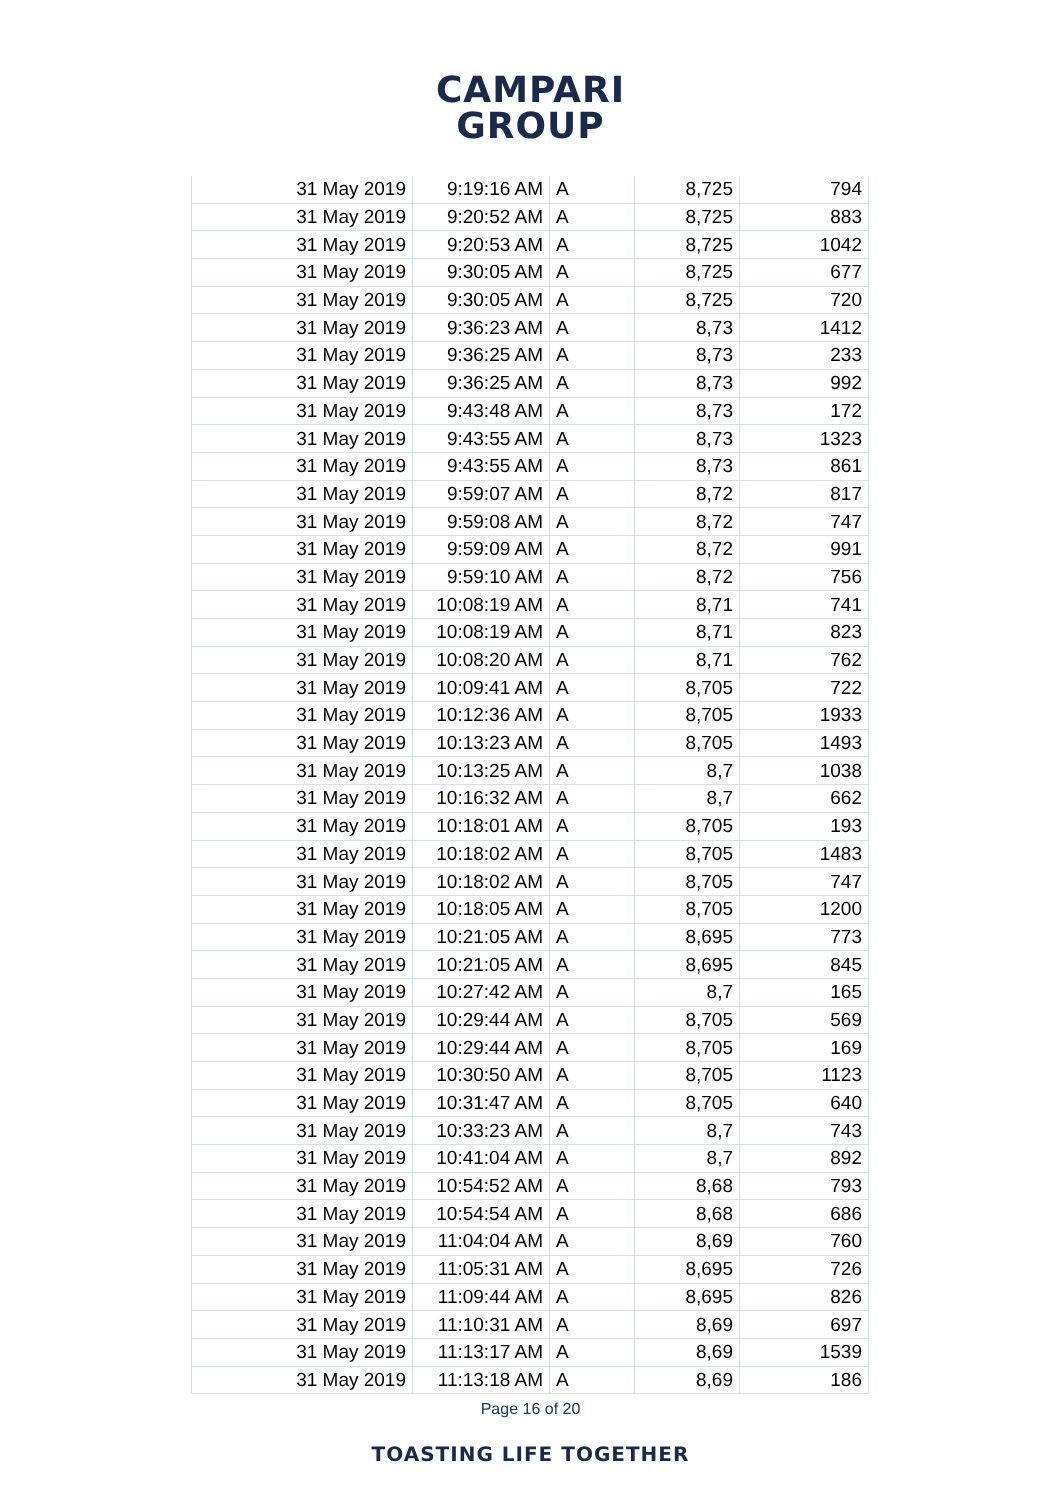CAMPARI
GROUP
| 31 May 2019 | 9:19:16 AM | A | 8,725 | 794 |
| 31 May 2019 | 9:20:52 AM | A | 8,725 | 883 |
| 31 May 2019 | 9:20:53 AM | A | 8,725 | 1042 |
| 31 May 2019 | 9:30:05 AM | A | 8,725 | 677 |
| 31 May 2019 | 9:30:05 AM | A | 8,725 | 720 |
| 31 May 2019 | 9:36:23 AM | A | 8,73 | 1412 |
| 31 May 2019 | 9:36:25 AM | A | 8,73 | 233 |
| 31 May 2019 | 9:36:25 AM | A | 8,73 | 992 |
| 31 May 2019 | 9:43:48 AM | A | 8,73 | 172 |
| 31 May 2019 | 9:43:55 AM | A | 8,73 | 1323 |
| 31 May 2019 | 9:43:55 AM | A | 8,73 | 861 |
| 31 May 2019 | 9:59:07 AM | A | 8,72 | 817 |
| 31 May 2019 | 9:59:08 AM | A | 8,72 | 747 |
| 31 May 2019 | 9:59:09 AM | A | 8,72 | 991 |
| 31 May 2019 | 9:59:10 AM | A | 8,72 | 756 |
| 31 May 2019 | 10:08:19 AM | A | 8,71 | 741 |
| 31 May 2019 | 10:08:19 AM | A | 8,71 | 823 |
| 31 May 2019 | 10:08:20 AM | A | 8,71 | 762 |
| 31 May 2019 | 10:09:41 AM | A | 8,705 | 722 |
| 31 May 2019 | 10:12:36 AM | A | 8,705 | 1933 |
| 31 May 2019 | 10:13:23 AM | A | 8,705 | 1493 |
| 31 May 2019 | 10:13:25 AM | A | 8,7 | 1038 |
| 31 May 2019 | 10:16:32 AM | A | 8,7 | 662 |
| 31 May 2019 | 10:18:01 AM | A | 8,705 | 193 |
| 31 May 2019 | 10:18:02 AM | A | 8,705 | 1483 |
| 31 May 2019 | 10:18:02 AM | A | 8,705 | 747 |
| 31 May 2019 | 10:18:05 AM | A | 8,705 | 1200 |
| 31 May 2019 | 10:21:05 AM | A | 8,695 | 773 |
| 31 May 2019 | 10:21:05 AM | A | 8,695 | 845 |
| 31 May 2019 | 10:27:42 AM | A | 8,7 | 165 |
| 31 May 2019 | 10:29:44 AM | A | 8,705 | 569 |
| 31 May 2019 | 10:29:44 AM | A | 8,705 | 169 |
| 31 May 2019 | 10:30:50 AM | A | 8,705 | 1123 |
| 31 May 2019 | 10:31:47 AM | A | 8,705 | 640 |
| 31 May 2019 | 10:33:23 AM | A | 8,7 | 743 |
| 31 May 2019 | 10:41:04 AM | A | 8,7 | 892 |
| 31 May 2019 | 10:54:52 AM | A | 8,68 | 793 |
| 31 May 2019 | 10:54:54 AM | A | 8,68 | 686 |
| 31 May 2019 | 11:04:04 AM | A | 8,69 | 760 |
| 31 May 2019 | 11:05:31 AM | A | 8,695 | 726 |
| 31 May 2019 | 11:09:44 AM | A | 8,695 | 826 |
| 31 May 2019 | 11:10:31 AM | A | 8,69 | 697 |
| 31 May 2019 | 11:13:17 AM | A | 8,69 | 1539 |
| 31 May 2019 | 11:13:18 AM | A | 8,69 | 186 |
Page 16 of 20
TOASTING LIFE TOGETHER